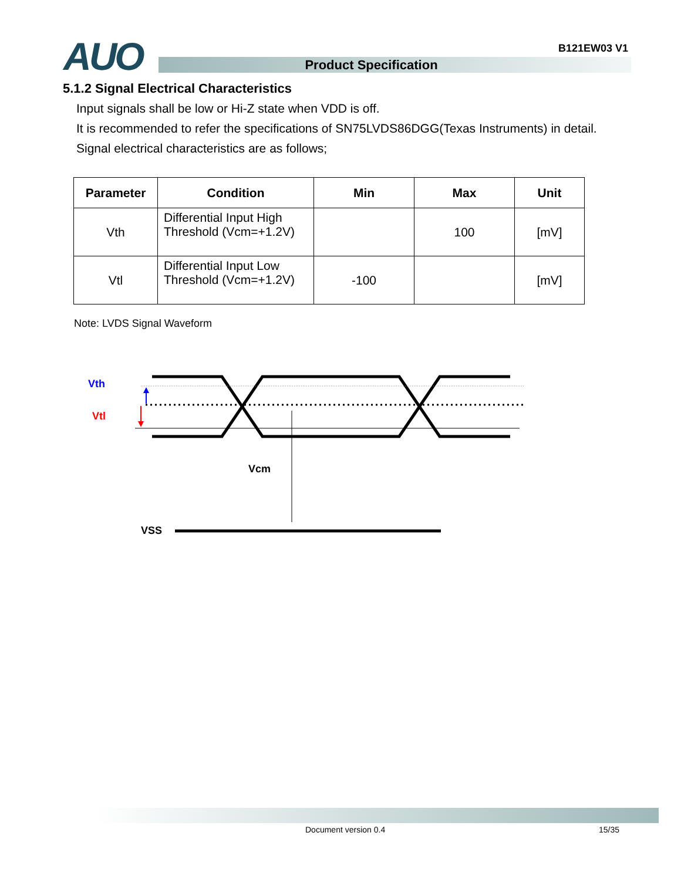B121EW03 V1 AUO Product Specification
5.1.2 Signal Electrical Characteristics
Input signals shall be low or Hi-Z state when VDD is off.
It is recommended to refer the specifications of SN75LVDS86DGG(Texas Instruments) in detail.
Signal electrical characteristics are as follows;
| Parameter | Condition | Min | Max | Unit |
| --- | --- | --- | --- | --- |
| Vth | Differential Input High Threshold (Vcm=+1.2V) | | 100 | [mV] |
| Vtl | Differential Input Low Threshold (Vcm=+1.2V) | -100 | | [mV] |
Note: LVDS Signal Waveform
Vth
Vtl
Vcm
VSS
Document version 0.4 15/35